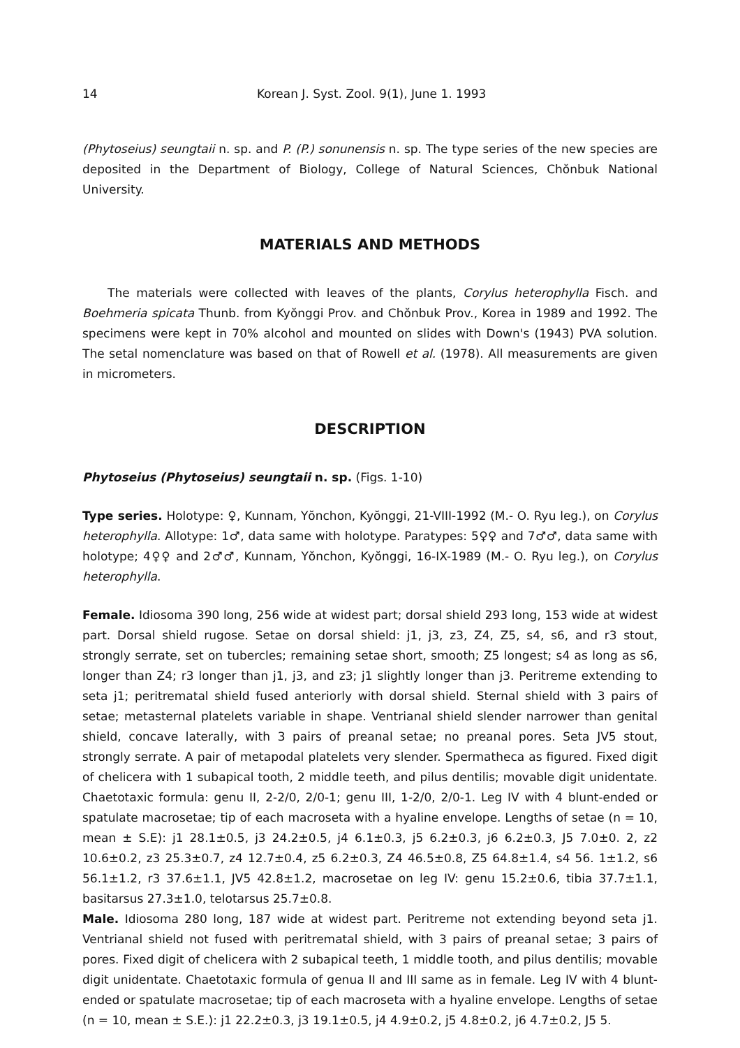14 Korean J. Syst. Zool. 9(1), June 1. 1993
(Phytoseius) seungtaii n. sp. and P. (P.) sonunensis n. sp. The type series of the new species are deposited in the Department of Biology, College of Natural Sciences, Chŏnbuk National University.
MATERIALS AND METHODS
The materials were collected with leaves of the plants, Corylus heterophylla Fisch. and Boehmeria spicata Thunb. from Kyŏnggi Prov. and Chŏnbuk Prov., Korea in 1989 and 1992. The specimens were kept in 70% alcohol and mounted on slides with Down's (1943) PVA solution. The setal nomenclature was based on that of Rowell et al. (1978). All measurements are given in micrometers.
DESCRIPTION
Phytoseius (Phytoseius) seungtaii n. sp. (Figs. 1-10)
Type series. Holotype: ♀, Kunnam, Yŏnchon, Kyŏnggi, 21-VIII-1992 (M.- O. Ryu leg.), on Corylus heterophylla. Allotype: 1♂, data same with holotype. Paratypes: 5♀♀ and 7♂♂, data same with holotype; 4♀♀ and 2♂♂, Kunnam, Yŏnchon, Kyŏnggi, 16-IX-1989 (M.- O. Ryu leg.), on Corylus heterophylla.
Female. Idiosoma 390 long, 256 wide at widest part; dorsal shield 293 long, 153 wide at widest part. Dorsal shield rugose. Setae on dorsal shield: j1, j3, z3, Z4, Z5, s4, s6, and r3 stout, strongly serrate, set on tubercles; remaining setae short, smooth; Z5 longest; s4 as long as s6, longer than Z4; r3 longer than j1, j3, and z3; j1 slightly longer than j3. Peritreme extending to seta j1; peritrematal shield fused anteriorly with dorsal shield. Sternal shield with 3 pairs of setae; metasternal platelets variable in shape. Ventrianal shield slender narrower than genital shield, concave laterally, with 3 pairs of preanal setae; no preanal pores. Seta JV5 stout, strongly serrate. A pair of metapodal platelets very slender. Spermatheca as figured. Fixed digit of chelicera with 1 subapical tooth, 2 middle teeth, and pilus dentilis; movable digit unidentate. Chaetotaxic formula: genu II, 2-2/0, 2/0-1; genu III, 1-2/0, 2/0-1. Leg IV with 4 blunt-ended or spatulate macrosetae; tip of each macroseta with a hyaline envelope. Lengths of setae (n = 10, mean ± S.E): j1 28.1±0.5, j3 24.2±0.5, j4 6.1±0.3, j5 6.2±0.3, j6 6.2±0.3, J5 7.0±0. 2, z2 10.6±0.2, z3 25.3±0.7, z4 12.7±0.4, z5 6.2±0.3, Z4 46.5±0.8, Z5 64.8±1.4, s4 56. 1±1.2, s6 56.1±1.2, r3 37.6±1.1, JV5 42.8±1.2, macrosetae on leg IV: genu 15.2±0.6, tibia 37.7±1.1, basitarsus 27.3±1.0, telotarsus 25.7±0.8.
Male. Idiosoma 280 long, 187 wide at widest part. Peritreme not extending beyond seta j1. Ventrianal shield not fused with peritrematal shield, with 3 pairs of preanal setae; 3 pairs of pores. Fixed digit of chelicera with 2 subapical teeth, 1 middle tooth, and pilus dentilis; movable digit unidentate. Chaetotaxic formula of genua II and III same as in female. Leg IV with 4 blunt-ended or spatulate macrosetae; tip of each macroseta with a hyaline envelope. Lengths of setae (n = 10, mean ± S.E.): j1 22.2±0.3, j3 19.1±0.5, j4 4.9±0.2, j5 4.8±0.2, j6 4.7±0.2, J5 5.